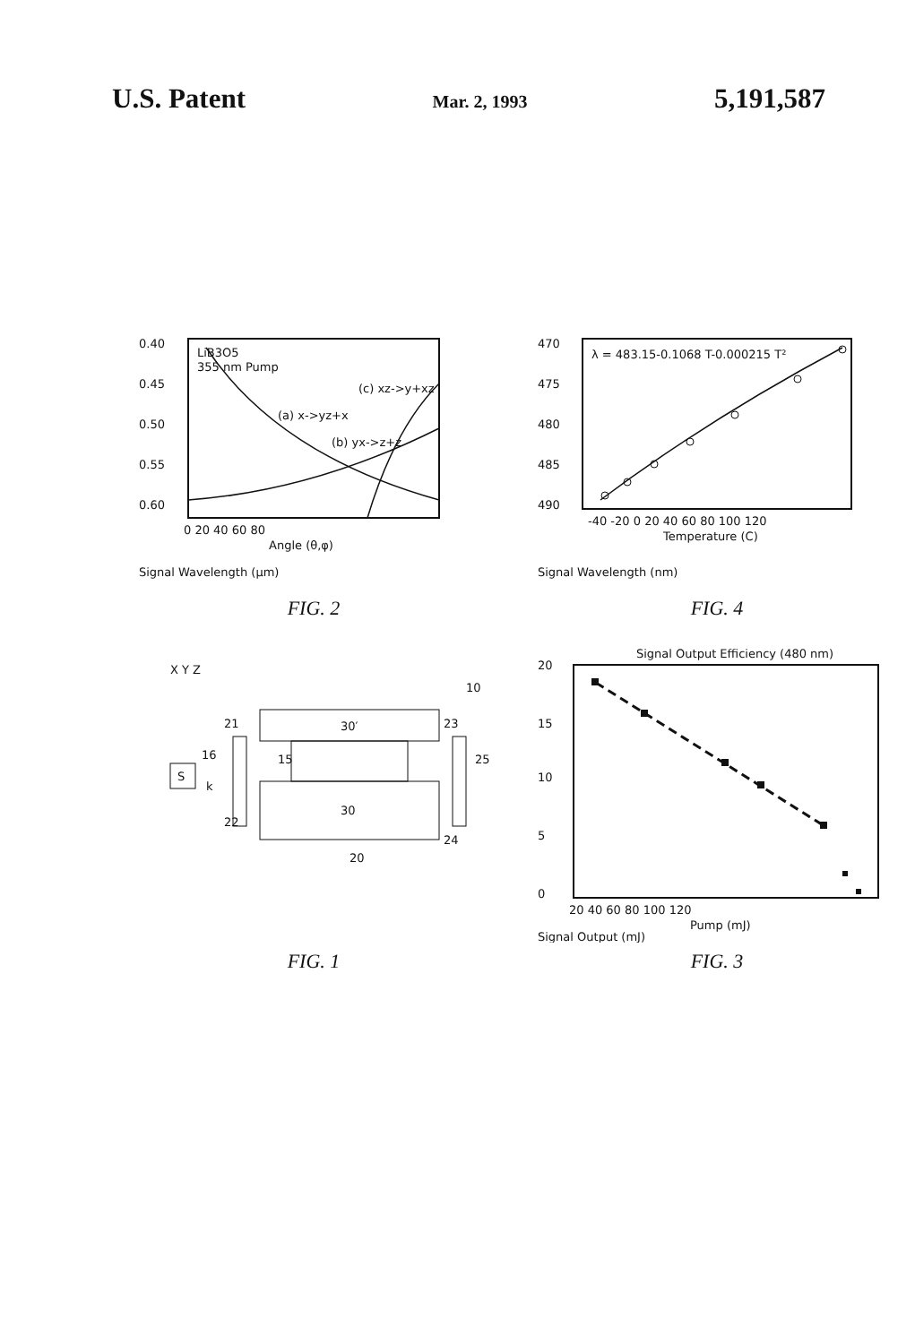U.S. Patent Mar. 2, 1993 5,191,587
LiB3O5
355 nm Pump
(a) x->yz+x
(b) yx->z+z
(c) xz->y+xz
0 20 40 60 80
Angle (θ,φ)
0.40
0.45
0.50
0.55
0.60
Signal Wavelength (μm)
FIG. 2
-40 -20 0 20 40 60 80 100 120
Temperature (C)
λ = 483.15-0.1068 T-0.000215 T²
470
475
480
485
490
Signal Wavelength (nm)
FIG. 4
S
16
k
21
22
30′
15
30
20
23
24
25
10
X Y Z
FIG. 1
20 40 60 80 100 120
Pump (mJ)
20
15
10
5
0
Signal Output Efficiency (480 nm)
Signal Output (mJ)
FIG. 3